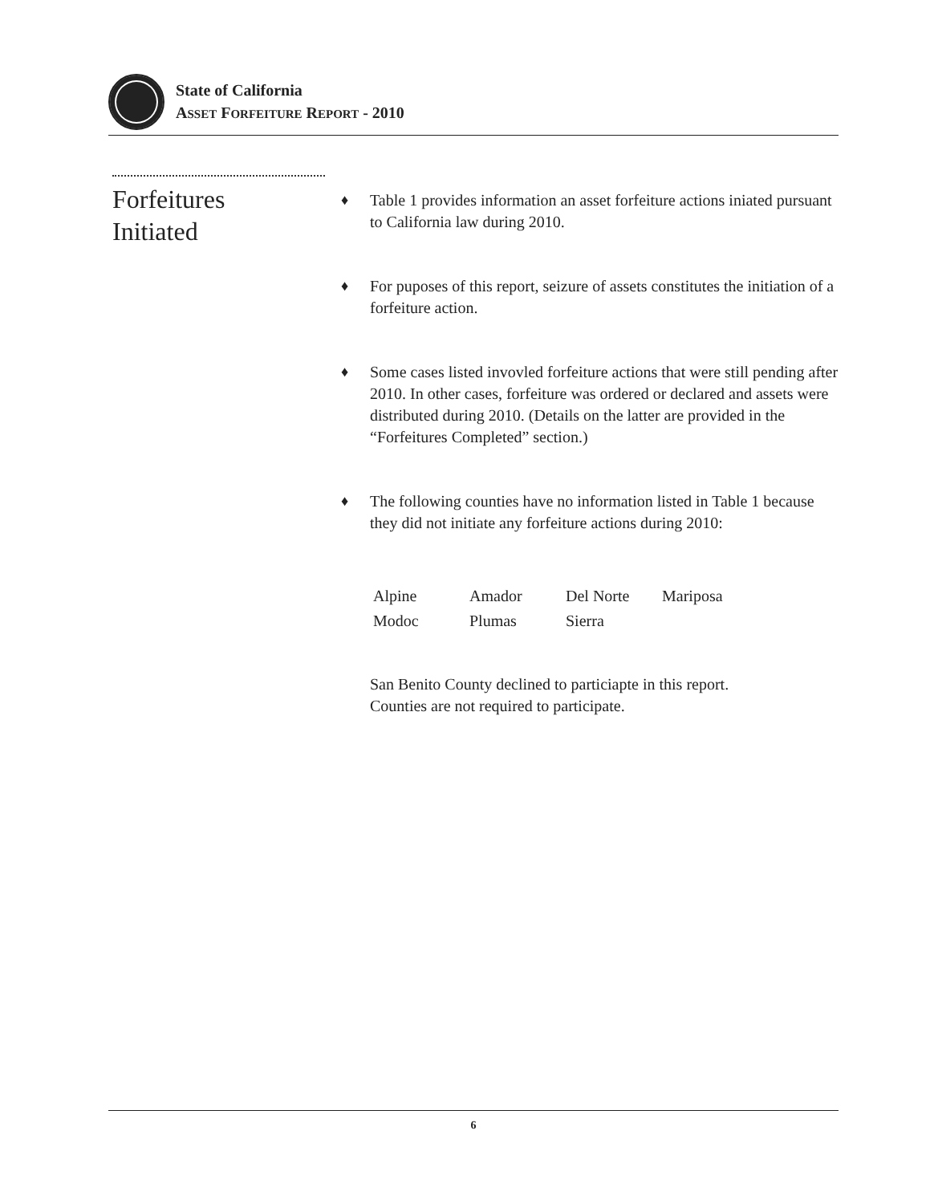State of California
ASSET FORFEITURE REPORT - 2010
Forfeitures
Initiated
♦ Table 1 provides information an asset forfeiture actions iniated pursuant to California law during 2010.
♦ For puposes of this report, seizure of assets constitutes the initiation of a forfeiture action.
♦ Some cases listed invovled forfeiture actions that were still pending after 2010. In other cases, forfeiture was ordered or declared and assets were distributed during 2010. (Details on the latter are provided in the “Forfeitures Completed” section.)
♦ The following counties have no information listed in Table 1 because they did not initiate any forfeiture actions during 2010:
| Alpine | Amador | Del Norte | Mariposa |
| Modoc | Plumas | Sierra | |
San Benito County declined to particiapte in this report.
Counties are not required to participate.
6